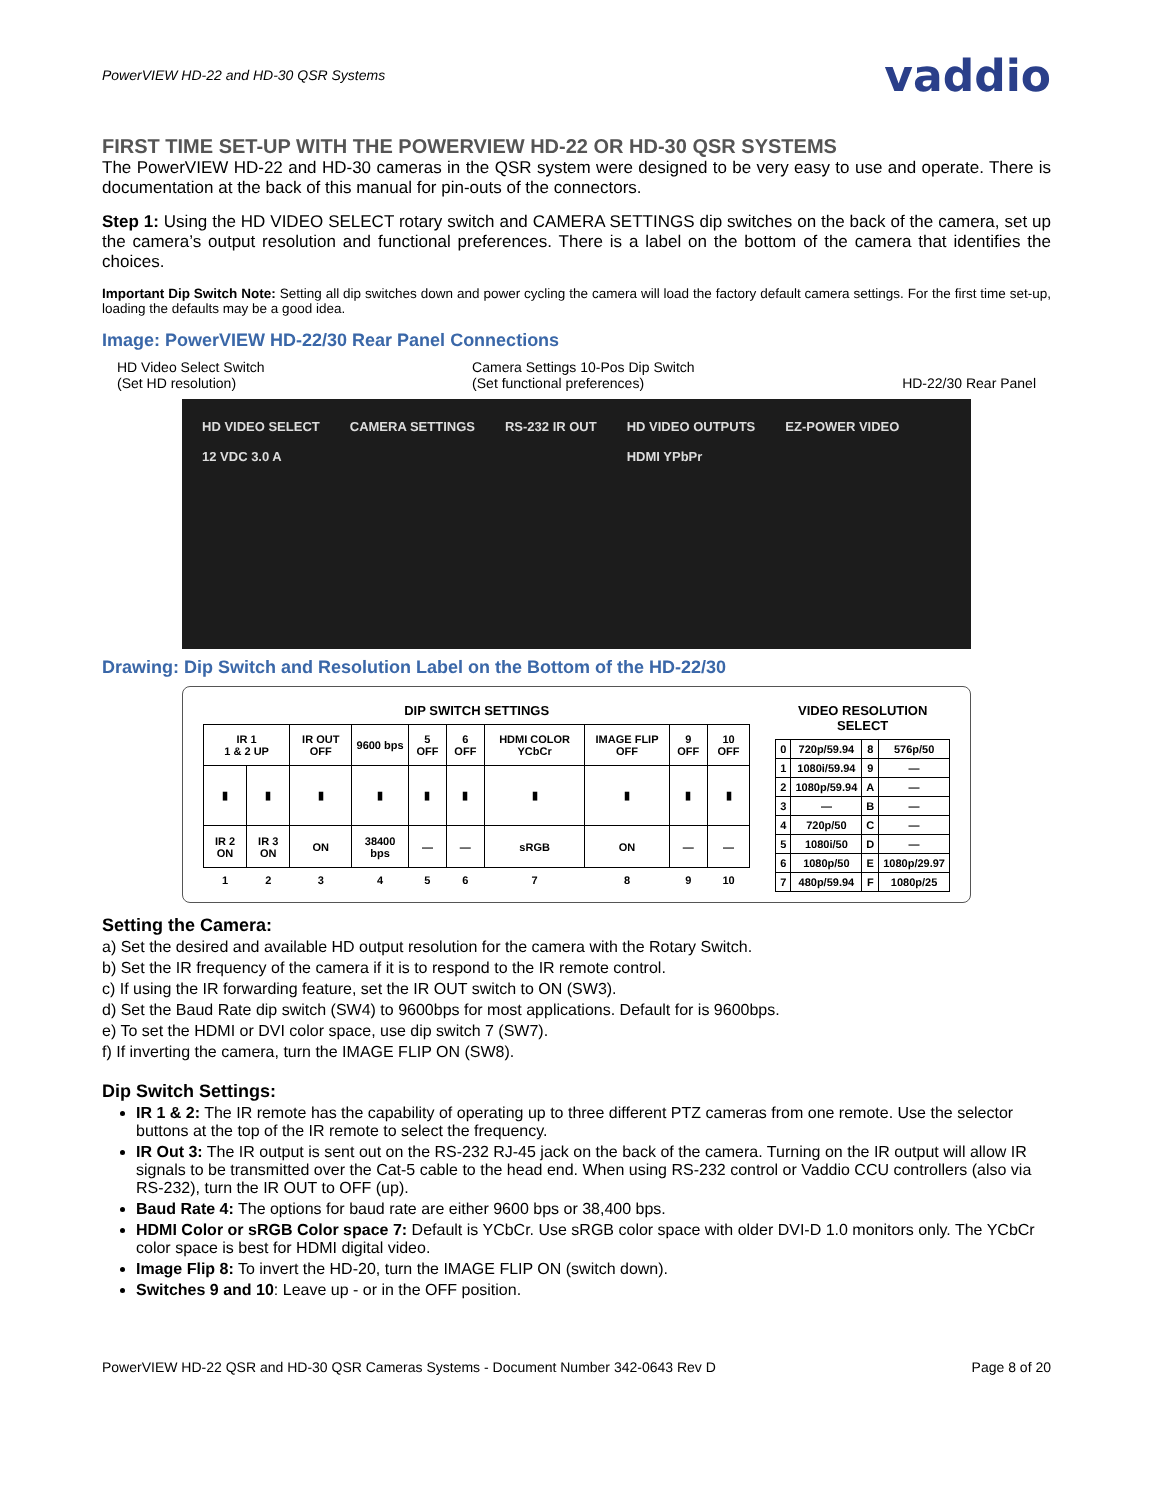PowerVIEW HD-22 and HD-30 QSR Systems vaddio
FIRST TIME SET-UP WITH THE POWERVIEW HD-22 OR HD-30 QSR SYSTEMS
The PowerVIEW HD-22 and HD-30 cameras in the QSR system were designed to be very easy to use and operate. There is documentation at the back of this manual for pin-outs of the connectors.
Step 1: Using the HD VIDEO SELECT rotary switch and CAMERA SETTINGS dip switches on the back of the camera, set up the camera’s output resolution and functional preferences. There is a label on the bottom of the camera that identifies the choices.
Important Dip Switch Note: Setting all dip switches down and power cycling the camera will load the factory default camera settings. For the first time set-up, loading the defaults may be a good idea.
Image: PowerVIEW HD-22/30 Rear Panel Connections
HD Video Select Switch
(Set HD resolution) Camera Settings 10-Pos Dip Switch
(Set functional preferences)
HD-22/30 Rear Panel
HD VIDEO SELECT
12 VDC 3.0 A CAMERA SETTINGS RS-232 IR OUT HD VIDEO OUTPUTS
HDMI YPbPr EZ-POWER VIDEO
Drawing: Dip Switch and Resolution Label on the Bottom of the HD-22/30
DIP SWITCH SETTINGS
| IR 1 1 & 2 UP | | IR OUT OFF | 9600 bps | 5 OFF | 6 OFF | HDMI COLOR YCbCr | IMAGE FLIP OFF | 9 OFF | 10 OFF |
| ▮ | ▮ | ▮ | ▮ | ▮ | ▮ | ▮ | ▮ | ▮ | ▮ |
| IR 2 ON | IR 3 ON | ON | 38400 bps | — | — | sRGB | ON | — | — |
| 1 | 2 | 3 | 4 | 5 | 6 | 7 | 8 | 9 | 10 |
VIDEO RESOLUTION SELECT
| 0 | 720p/59.94 | 8 | 576p/50 |
| 1 | 1080i/59.94 | 9 | — |
| 2 | 1080p/59.94 | A | — |
| 3 | — | B | — |
| 4 | 720p/50 | C | — |
| 5 | 1080i/50 | D | — |
| 6 | 1080p/50 | E | 1080p/29.97 |
| 7 | 480p/59.94 | F | 1080p/25 |
Setting the Camera:
a) Set the desired and available HD output resolution for the camera with the Rotary Switch.
b) Set the IR frequency of the camera if it is to respond to the IR remote control.
c) If using the IR forwarding feature, set the IR OUT switch to ON (SW3).
d) Set the Baud Rate dip switch (SW4) to 9600bps for most applications. Default for is 9600bps.
e) To set the HDMI or DVI color space, use dip switch 7 (SW7).
f) If inverting the camera, turn the IMAGE FLIP ON (SW8).
Dip Switch Settings:
IR 1 & 2: The IR remote has the capability of operating up to three different PTZ cameras from one remote. Use the selector buttons at the top of the IR remote to select the frequency.
IR Out 3: The IR output is sent out on the RS-232 RJ-45 jack on the back of the camera. Turning on the IR output will allow IR signals to be transmitted over the Cat-5 cable to the head end. When using RS-232 control or Vaddio CCU controllers (also via RS-232), turn the IR OUT to OFF (up).
Baud Rate 4: The options for baud rate are either 9600 bps or 38,400 bps.
HDMI Color or sRGB Color space 7: Default is YCbCr. Use sRGB color space with older DVI-D 1.0 monitors only. The YCbCr color space is best for HDMI digital video.
Image Flip 8: To invert the HD-20, turn the IMAGE FLIP ON (switch down).
Switches 9 and 10: Leave up - or in the OFF position.
PowerVIEW HD-22 QSR and HD-30 QSR Cameras Systems - Document Number 342-0643 Rev D Page 8 of 20